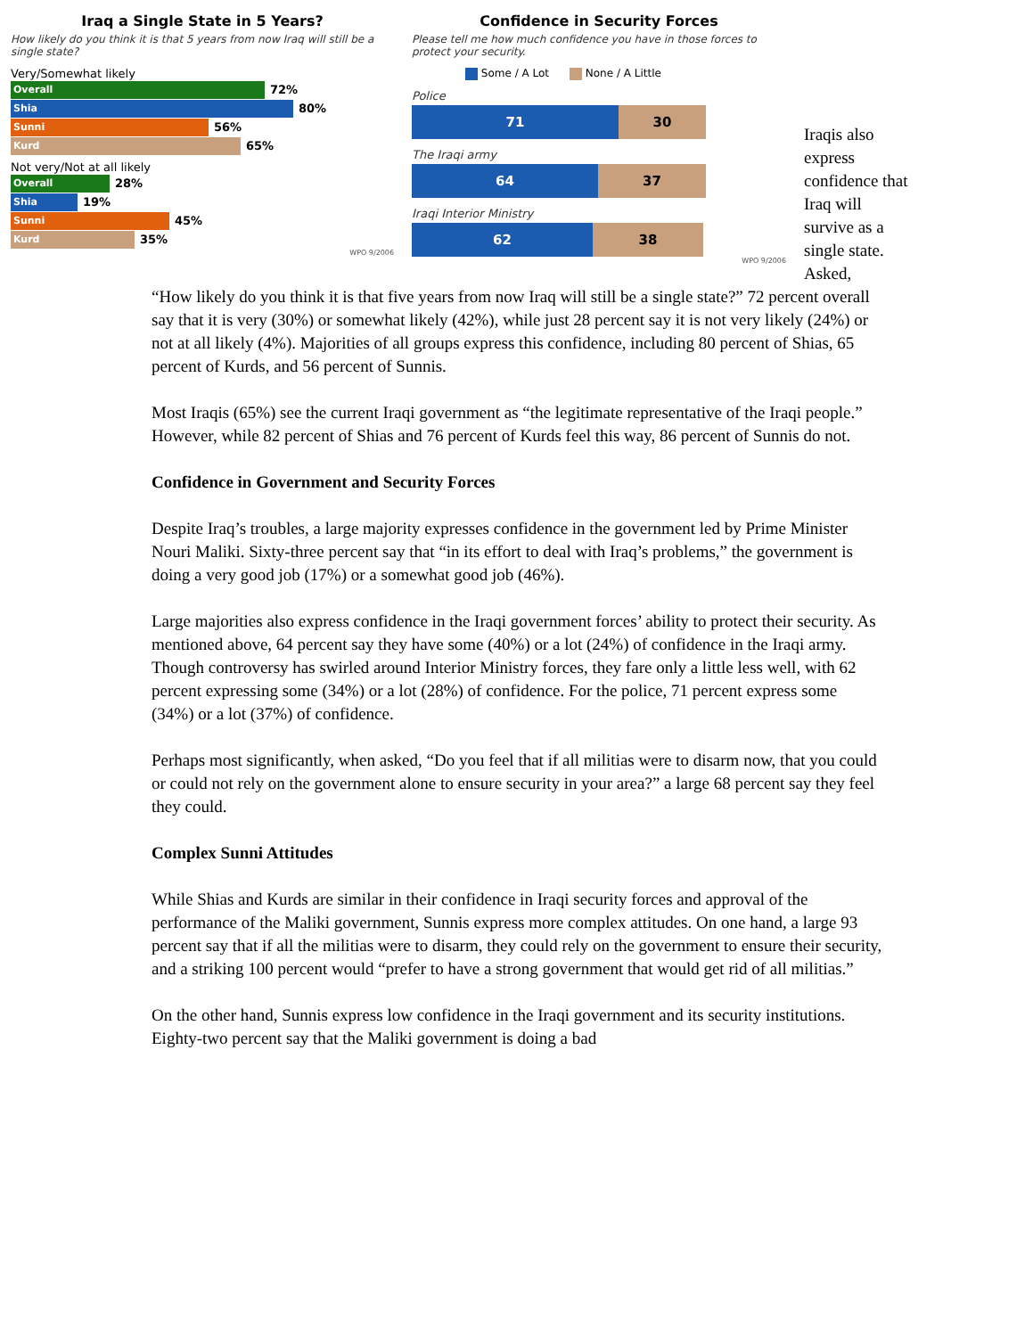Iraq a Single State in 5 Years?
How likely do you think it is that 5 years from now Iraq will still be a single state?
Very/Somewhat likely
Overall
72%
Shia
80%
Sunni
56%
Kurd
65%
Not very/Not at all likely
Overall
28%
Shia
19%
Sunni
45%
Kurd
35%
WPO 9/2006
Confidence in Security Forces
Please tell me how much confidence you have in those forces to protect your security.
Some / A Lot None / A Little
Police
71 30
The Iraqi army
64 37
Iraqi Interior Ministry
62 38
WPO 9/2006
Iraqis also express confidence that Iraq will survive as a single state. Asked,
“How likely do you think it is that five years from now Iraq will still be a single state?” 72 percent overall say that it is very (30%) or somewhat likely (42%), while just 28 percent say it is not very likely (24%) or not at all likely (4%). Majorities of all groups express this confidence, including 80 percent of Shias, 65 percent of Kurds, and 56 percent of Sunnis.
Most Iraqis (65%) see the current Iraqi government as “the legitimate representative of the Iraqi people.” However, while 82 percent of Shias and 76 percent of Kurds feel this way, 86 percent of Sunnis do not.
Confidence in Government and Security Forces
Despite Iraq’s troubles, a large majority expresses confidence in the government led by Prime Minister Nouri Maliki. Sixty-three percent say that “in its effort to deal with Iraq’s problems,” the government is doing a very good job (17%) or a somewhat good job (46%).
Large majorities also express confidence in the Iraqi government forces’ ability to protect their security. As mentioned above, 64 percent say they have some (40%) or a lot (24%) of confidence in the Iraqi army. Though controversy has swirled around Interior Ministry forces, they fare only a little less well, with 62 percent expressing some (34%) or a lot (28%) of confidence. For the police, 71 percent express some (34%) or a lot (37%) of confidence.
Perhaps most significantly, when asked, “Do you feel that if all militias were to disarm now, that you could or could not rely on the government alone to ensure security in your area?” a large 68 percent say they feel they could.
Complex Sunni Attitudes
While Shias and Kurds are similar in their confidence in Iraqi security forces and approval of the performance of the Maliki government, Sunnis express more complex attitudes. On one hand, a large 93 percent say that if all the militias were to disarm, they could rely on the government to ensure their security, and a striking 100 percent would “prefer to have a strong government that would get rid of all militias.”
On the other hand, Sunnis express low confidence in the Iraqi government and its security institutions. Eighty-two percent say that the Maliki government is doing a bad